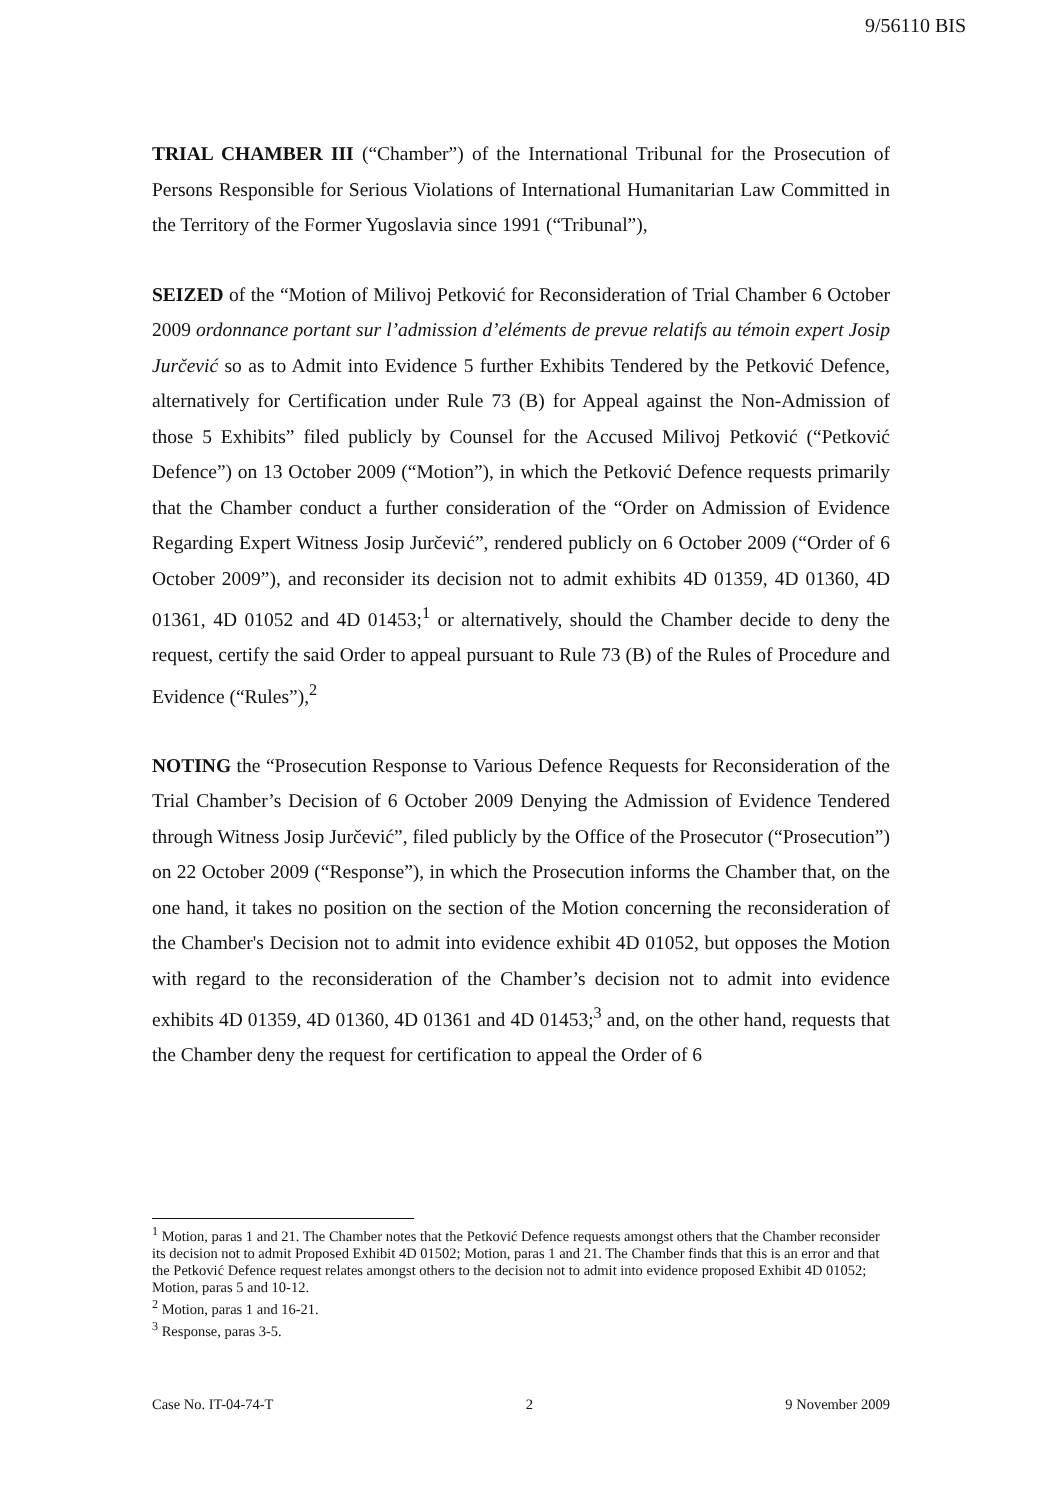9/56110 BIS
TRIAL CHAMBER III (“Chamber”) of the International Tribunal for the Prosecution of Persons Responsible for Serious Violations of International Humanitarian Law Committed in the Territory of the Former Yugoslavia since 1991 (“Tribunal”),
SEIZED of the “Motion of Milivoj Petković for Reconsideration of Trial Chamber 6 October 2009 ordonnance portant sur l’admission d’eléments de prevue relatifs au témoin expert Josip Jurčević so as to Admit into Evidence 5 further Exhibits Tendered by the Petković Defence, alternatively for Certification under Rule 73 (B) for Appeal against the Non-Admission of those 5 Exhibits” filed publicly by Counsel for the Accused Milivoj Petković (“Petković Defence”) on 13 October 2009 (“Motion”), in which the Petković Defence requests primarily that the Chamber conduct a further consideration of the “Order on Admission of Evidence Regarding Expert Witness Josip Jurčević”, rendered publicly on 6 October 2009 (“Order of 6 October 2009”), and reconsider its decision not to admit exhibits 4D 01359, 4D 01360, 4D 01361, 4D 01052 and 4D 01453;<sup>1</sup> or alternatively, should the Chamber decide to deny the request, certify the said Order to appeal pursuant to Rule 73 (B) of the Rules of Procedure and Evidence (“Rules”),<sup>2</sup>
NOTING the “Prosecution Response to Various Defence Requests for Reconsideration of the Trial Chamber’s Decision of 6 October 2009 Denying the Admission of Evidence Tendered through Witness Josip Jurčević”, filed publicly by the Office of the Prosecutor (“Prosecution”) on 22 October 2009 (“Response”), in which the Prosecution informs the Chamber that, on the one hand, it takes no position on the section of the Motion concerning the reconsideration of the Chamber's Decision not to admit into evidence exhibit 4D 01052, but opposes the Motion with regard to the reconsideration of the Chamber’s decision not to admit into evidence exhibits 4D 01359, 4D 01360, 4D 01361 and 4D 01453;<sup>3</sup> and, on the other hand, requests that the Chamber deny the request for certification to appeal the Order of 6
<sup>1</sup> Motion, paras 1 and 21. The Chamber notes that the Petković Defence requests amongst others that the Chamber reconsider its decision not to admit Proposed Exhibit 4D 01502; Motion, paras 1 and 21. The Chamber finds that this is an error and that the Petković Defence request relates amongst others to the decision not to admit into evidence proposed Exhibit 4D 01052; Motion, paras 5 and 10-12.
<sup>2</sup> Motion, paras 1 and 16-21.
<sup>3</sup> Response, paras 3-5.
Case No. IT-04-74-T 2 9 November 2009